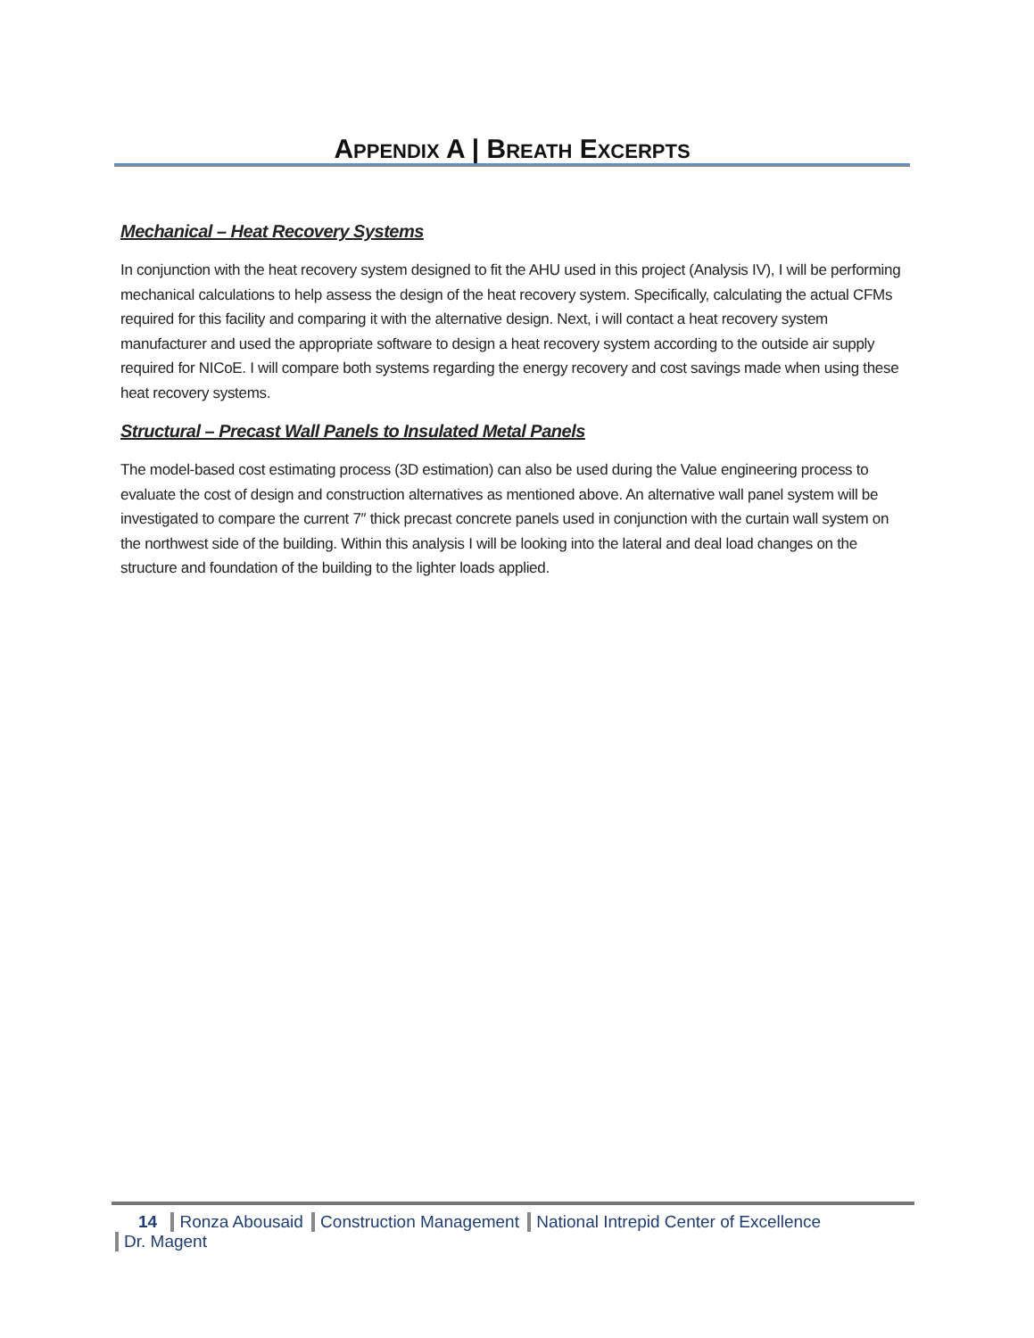APPENDIX A | BREATH EXCERPTS
Mechanical – Heat Recovery Systems
In conjunction with the heat recovery system designed to fit the AHU used in this project (Analysis IV), I will be performing mechanical calculations to help assess the design of the heat recovery system. Specifically, calculating the actual CFMs required for this facility and comparing it with the alternative design. Next, i will contact a heat recovery system manufacturer and used the appropriate software to design a heat recovery system according to the outside air supply required for NICoE. I will compare both systems regarding the energy recovery and cost savings made when using these heat recovery systems.
Structural – Precast Wall Panels to Insulated Metal Panels
The model-based cost estimating process (3D estimation) can also be used during the Value engineering process to evaluate the cost of design and construction alternatives as mentioned above. An alternative wall panel system will be investigated to compare the current 7″ thick precast concrete panels used in conjunction with the curtain wall system on the northwest side of the building. Within this analysis I will be looking into the lateral and deal load changes on the structure and foundation of the building to the lighter loads applied.
14 Ronza Abousaid Construction Management National Intrepid Center of Excellence Dr. Magent